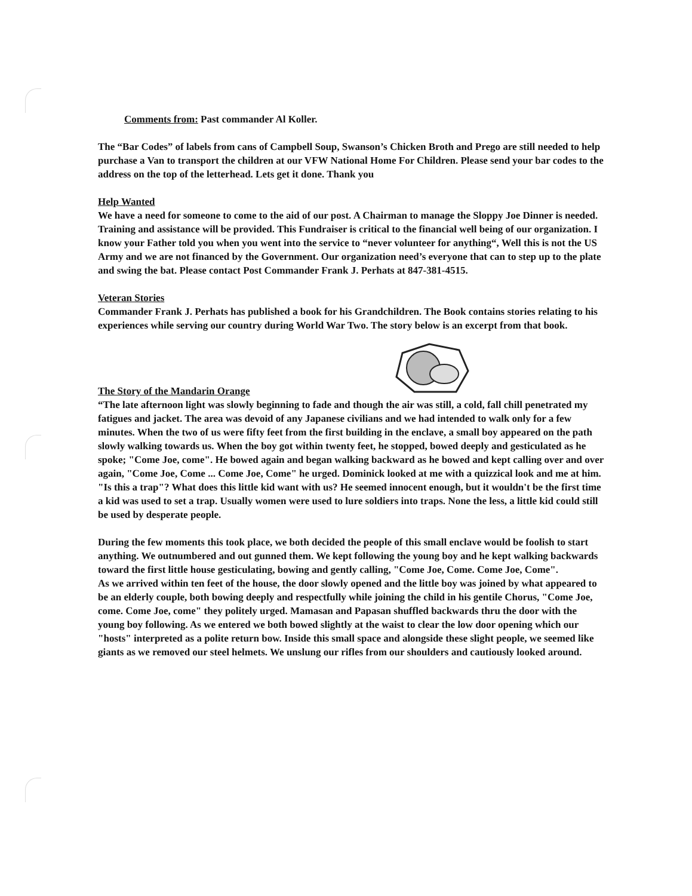Comments from: Past commander Al Koller.
The “Bar Codes” of labels from cans of Campbell Soup, Swanson’s Chicken Broth and Prego are still needed to help purchase a Van to transport the children at our VFW National Home For Children. Please send your bar codes to the address on the top of the letterhead. Lets get it done. Thank you
Help Wanted
We have a need for someone to come to the aid of our post. A Chairman to manage the Sloppy Joe Dinner is needed. Training and assistance will be provided. This Fundraiser is critical to the financial well being of our organization. I know your Father told you when you went into the service to “never volunteer for anything“, Well this is not the US Army and we are not financed by the Government. Our organization need’s everyone that can to step up to the plate and swing the bat. Please contact Post Commander Frank J. Perhats at 847-381-4515.
Veteran Stories
Commander Frank J. Perhats has published a book for his Grandchildren. The Book contains stories relating to his experiences while serving our country during World War Two. The story below is an excerpt from that book.
The Story of the Mandarin Orange
“The late afternoon light was slowly beginning to fade and though the air was still, a cold, fall chill penetrated my fatigues and jacket. The area was devoid of any Japanese civilians and we had intended to walk only for a few minutes. When the two of us were fifty feet from the first building in the enclave, a small boy appeared on the path slowly walking towards us. When the boy got within twenty feet, he stopped, bowed deeply and gesticulated as he spoke; "Come Joe, come". He bowed again and began walking backward as he bowed and kept calling over and over again, "Come Joe, Come ... Come Joe, Come" he urged. Dominick looked at me with a quizzical look and me at him. "Is this a trap"? What does this little kid want with us? He seemed innocent enough, but it wouldn't be the first time a kid was used to set a trap. Usually women were used to lure soldiers into traps. None the less, a little kid could still be used by desperate people.
During the few moments this took place, we both decided the people of this small enclave would be foolish to start anything. We outnumbered and out gunned them. We kept following the young boy and he kept walking backwards toward the first little house gesticulating, bowing and gently calling, "Come Joe, Come. Come Joe, Come".
As we arrived within ten feet of the house, the door slowly opened and the little boy was joined by what appeared to be an elderly couple, both bowing deeply and respectfully while joining the child in his gentile Chorus, "Come Joe, come. Come Joe, come" they politely urged. Mamasan and Papasan shuffled backwards thru the door with the young boy following. As we entered we both bowed slightly at the waist to clear the low door opening which our "hosts" interpreted as a polite return bow. Inside this small space and alongside these slight people, we seemed like giants as we removed our steel helmets. We unslung our rifles from our shoulders and cautiously looked around.